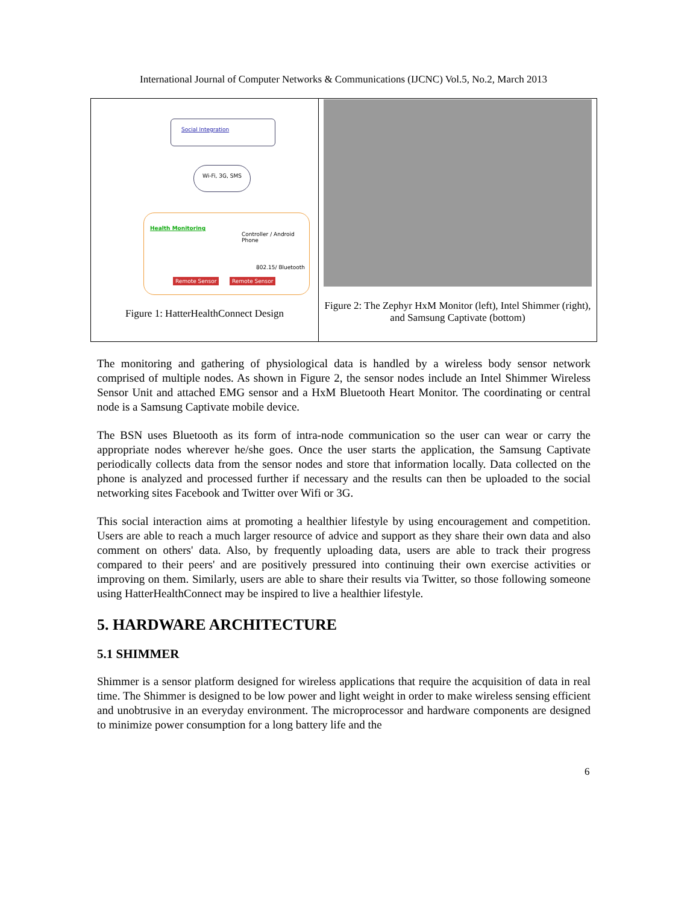International Journal of Computer Networks & Communications (IJCNC) Vol.5, No.2, March 2013
Social Integration
Wi-Fi, 3G, SMS
Health Monitoring
Controller / Android Phone
802.15/ Bluetooth
Remote Sensor Remote Sensor
Figure 1: HatterHealthConnect Design
Figure 2: The Zephyr HxM Monitor (left), Intel Shimmer (right), and Samsung Captivate (bottom)
The monitoring and gathering of physiological data is handled by a wireless body sensor network comprised of multiple nodes. As shown in Figure 2, the sensor nodes include an Intel Shimmer Wireless Sensor Unit and attached EMG sensor and a HxM Bluetooth Heart Monitor. The coordinating or central node is a Samsung Captivate mobile device.
The BSN uses Bluetooth as its form of intra-node communication so the user can wear or carry the appropriate nodes wherever he/she goes. Once the user starts the application, the Samsung Captivate periodically collects data from the sensor nodes and store that information locally. Data collected on the phone is analyzed and processed further if necessary and the results can then be uploaded to the social networking sites Facebook and Twitter over Wifi or 3G.
This social interaction aims at promoting a healthier lifestyle by using encouragement and competition. Users are able to reach a much larger resource of advice and support as they share their own data and also comment on others' data. Also, by frequently uploading data, users are able to track their progress compared to their peers' and are positively pressured into continuing their own exercise activities or improving on them. Similarly, users are able to share their results via Twitter, so those following someone using HatterHealthConnect may be inspired to live a healthier lifestyle.
5. HARDWARE ARCHITECTURE
5.1 SHIMMER
Shimmer is a sensor platform designed for wireless applications that require the acquisition of data in real time. The Shimmer is designed to be low power and light weight in order to make wireless sensing efficient and unobtrusive in an everyday environment. The microprocessor and hardware components are designed to minimize power consumption for a long battery life and the
6